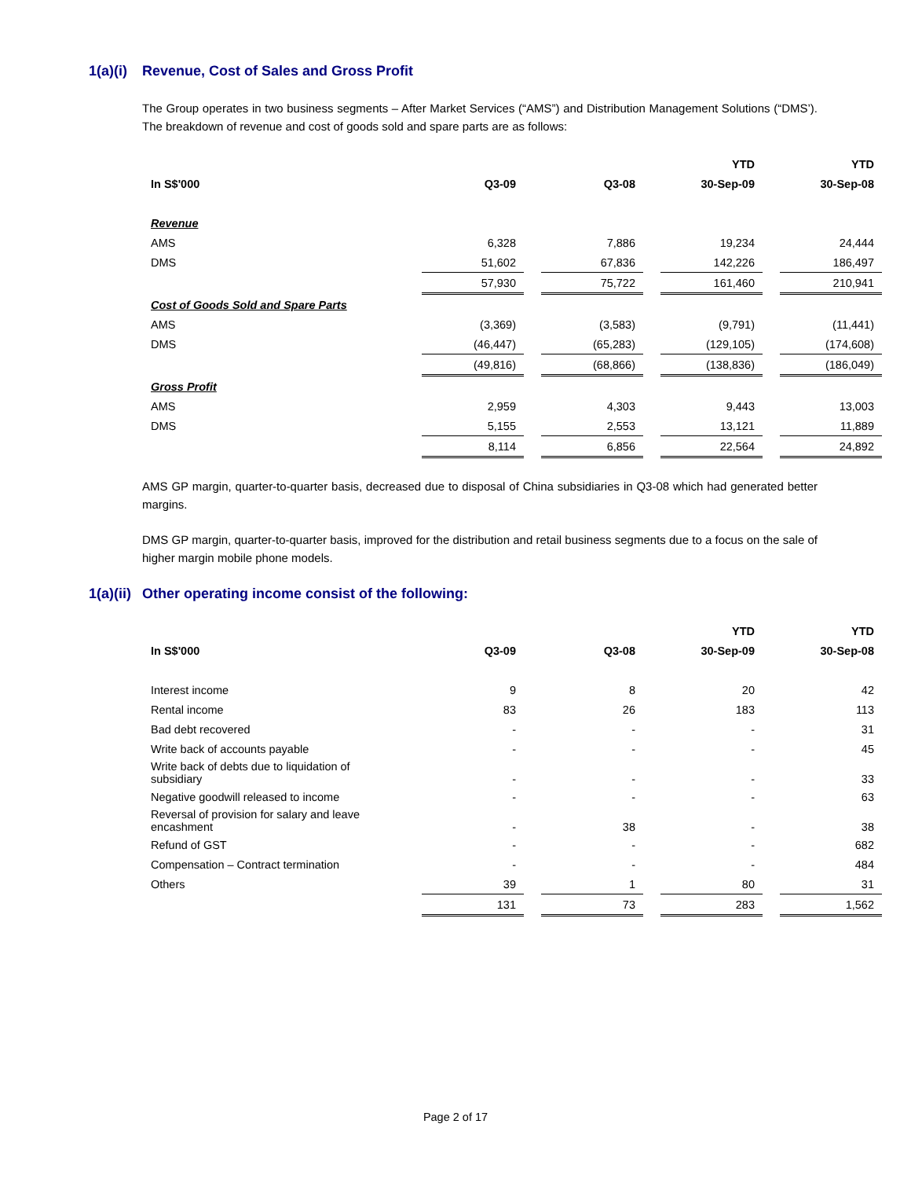1(a)(i) Revenue, Cost of Sales and Gross Profit
The Group operates in two business segments – After Market Services (“AMS”) and Distribution Management Solutions (“DMS’). The breakdown of revenue and cost of goods sold and spare parts are as follows:
| | | | YTD | YTD |
| --- | --- | --- | --- | --- |
| In S$'000 | Q3-09 | Q3-08 | 30-Sep-09 | 30-Sep-08 |
| Revenue | | | | |
| AMS | 6,328 | 7,886 | 19,234 | 24,444 |
| DMS | 51,602 | 67,836 | 142,226 | 186,497 |
| | 57,930 | 75,722 | 161,460 | 210,941 |
| Cost of Goods Sold and Spare Parts | | | | |
| AMS | (3,369) | (3,583) | (9,791) | (11,441) |
| DMS | (46,447) | (65,283) | (129,105) | (174,608) |
| | (49,816) | (68,866) | (138,836) | (186,049) |
| Gross Profit | | | | |
| AMS | 2,959 | 4,303 | 9,443 | 13,003 |
| DMS | 5,155 | 2,553 | 13,121 | 11,889 |
| | 8,114 | 6,856 | 22,564 | 24,892 |
AMS GP margin, quarter-to-quarter basis, decreased due to disposal of China subsidiaries in Q3-08 which had generated better margins.
DMS GP margin, quarter-to-quarter basis, improved for the distribution and retail business segments due to a focus on the sale of higher margin mobile phone models.
1(a)(ii) Other operating income consist of the following:
| | | | YTD | YTD |
| --- | --- | --- | --- | --- |
| In S$'000 | Q3-09 | Q3-08 | 30-Sep-09 | 30-Sep-08 |
| Interest income | 9 | 8 | 20 | 42 |
| Rental income | 83 | 26 | 183 | 113 |
| Bad debt recovered | - | - | - | 31 |
| Write back of accounts payable | - | - | - | 45 |
| Write back of debts due to liquidation of subsidiary | - | - | - | 33 |
| Negative goodwill released to income | - | - | - | 63 |
| Reversal of provision for salary and leave encashment | - | 38 | - | 38 |
| Refund of GST | - | - | - | 682 |
| Compensation – Contract termination | - | - | - | 484 |
| Others | 39 | 1 | 80 | 31 |
| | 131 | 73 | 283 | 1,562 |
Page 2 of 17